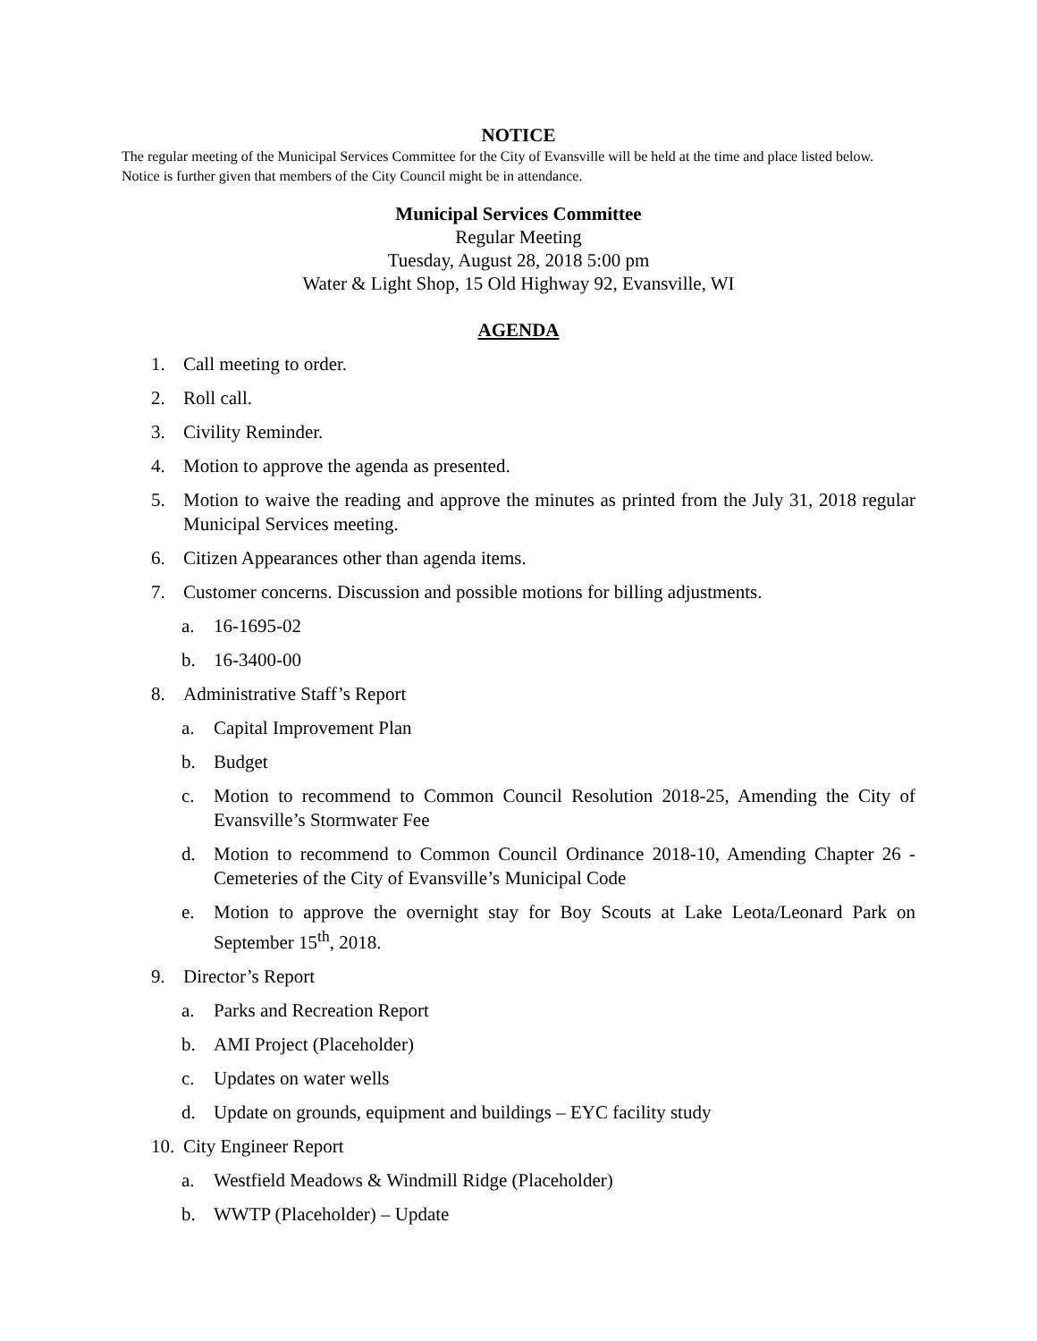NOTICE
The regular meeting of the Municipal Services Committee for the City of Evansville will be held at the time and place listed below. Notice is further given that members of the City Council might be in attendance.
Municipal Services Committee
Regular Meeting
Tuesday, August 28, 2018 5:00 pm
Water & Light Shop, 15 Old Highway 92, Evansville, WI
AGENDA
1. Call meeting to order.
2. Roll call.
3. Civility Reminder.
4. Motion to approve the agenda as presented.
5. Motion to waive the reading and approve the minutes as printed from the July 31, 2018 regular Municipal Services meeting.
6. Citizen Appearances other than agenda items.
7. Customer concerns. Discussion and possible motions for billing adjustments.
a. 16-1695-02
b. 16-3400-00
8. Administrative Staff’s Report
a. Capital Improvement Plan
b. Budget
c. Motion to recommend to Common Council Resolution 2018-25, Amending the City of Evansville’s Stormwater Fee
d. Motion to recommend to Common Council Ordinance 2018-10, Amending Chapter 26 - Cemeteries of the City of Evansville’s Municipal Code
e. Motion to approve the overnight stay for Boy Scouts at Lake Leota/Leonard Park on September 15<sup>th</sup>, 2018.
9. Director’s Report
a. Parks and Recreation Report
b. AMI Project (Placeholder)
c. Updates on water wells
d. Update on grounds, equipment and buildings – EYC facility study
10. City Engineer Report
a. Westfield Meadows & Windmill Ridge (Placeholder)
b. WWTP (Placeholder) – Update